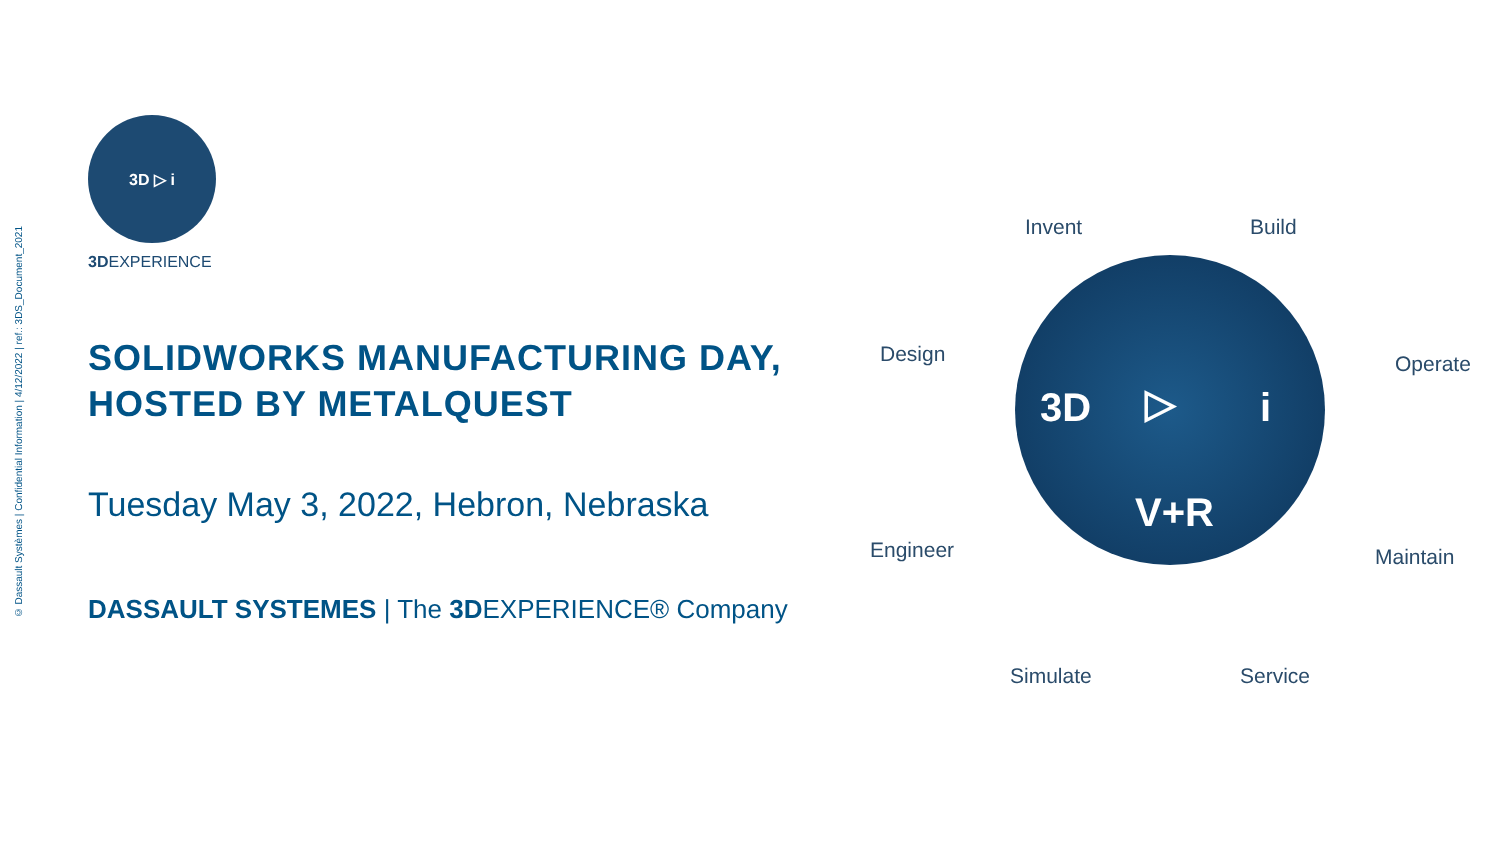© Dassault Systèmes | Confidential Information | 4/12/2022 | ref.: 3DS_Document_2021
3D ▷ i
3DEXPERIENCE
SOLIDWORKS MANUFACTURING DAY,
HOSTED BY METALQUEST
Tuesday May 3, 2022, Hebron, Nebraska
DASSAULT SYSTEMES | The 3DEXPERIENCE® Company
Invent Build
Design Operate
Engineer Maintain
Simulate Service
3D ▷ i
V+R